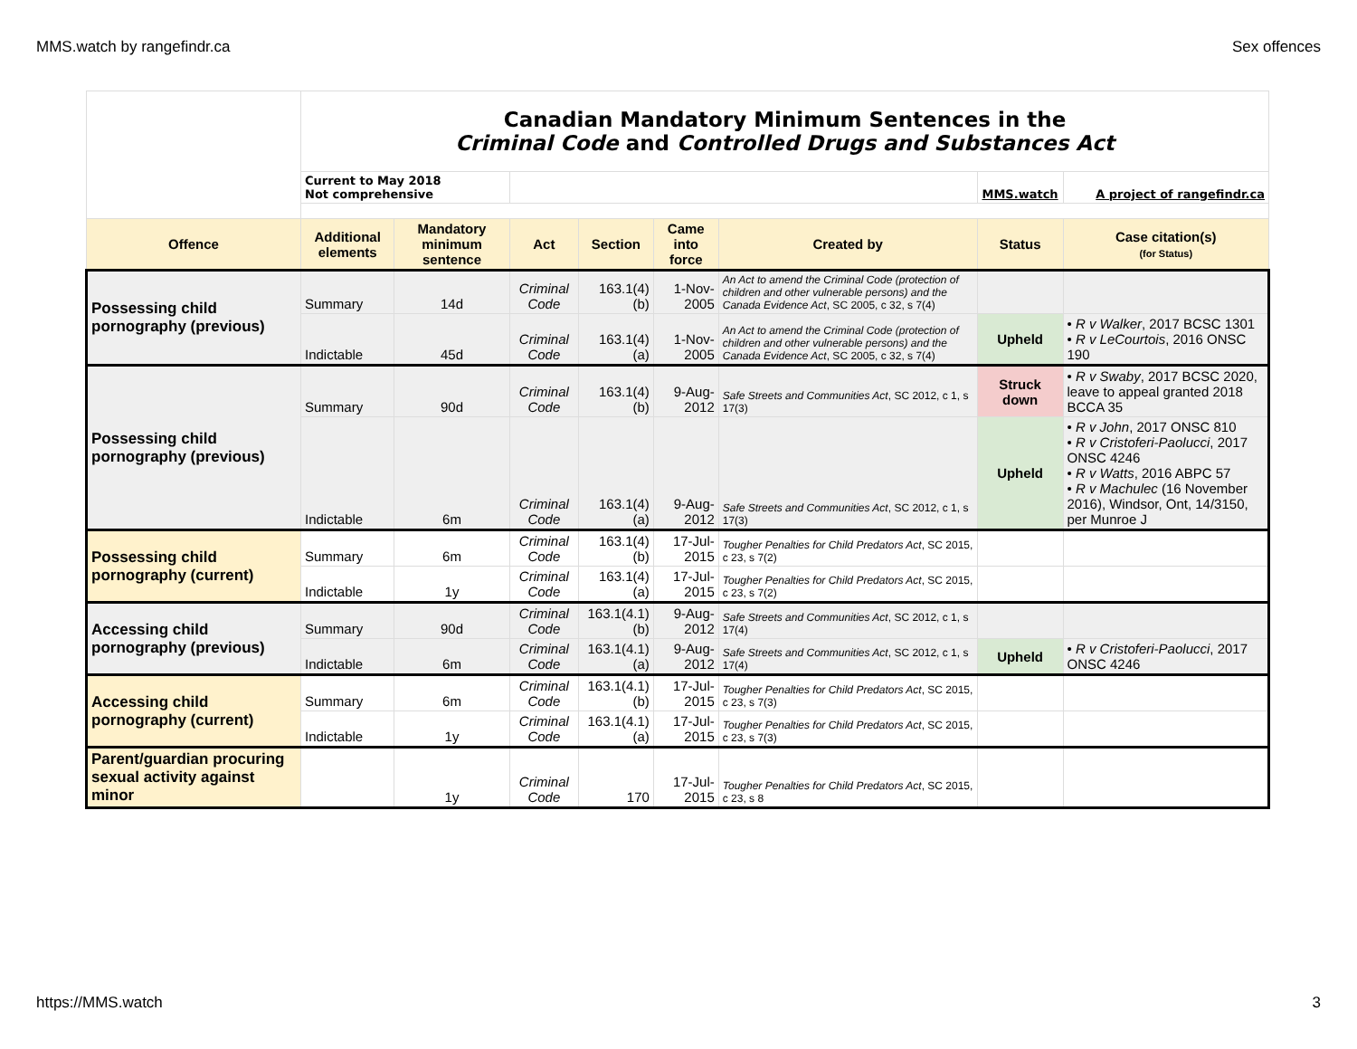MMS.watch by rangefindr.ca Sex offences
| | Canadian Mandatory Minimum Sentences in the Criminal Code and Controlled Drugs and Substances Act | | | | | | | |
| --- | --- | --- | --- | --- | --- | --- | --- | --- |
| | Current to May 2018 Not comprehensive | | | | | | MMS.watch | A project of rangefindr.ca |
| Offence | Additional elements | Mandatory minimum sentence | Act | Section | Came into force | Created by | Status | Case citation(s) (for Status) |
| Possessing child pornography (previous) | Summary | 14d | Criminal Code | 163.1(4)(b) | 1-Nov-2005 | An Act to amend the Criminal Code (protection of children and other vulnerable persons) and the Canada Evidence Act , SC 2005, c 32, s 7(4) | | |
| | Indictable | 45d | Criminal Code | 163.1(4)(a) | 1-Nov-2005 | An Act to amend the Criminal Code (protection of children and other vulnerable persons) and the Canada Evidence Act , SC 2005, c 32, s 7(4) | Upheld | • R v Walker , 2017 BCSC 1301 • R v LeCourtois , 2016 ONSC 190 |
| Possessing child pornography (previous) | Summary | 90d | Criminal Code | 163.1(4)(b) | 9-Aug-2012 | Safe Streets and Communities Act , SC 2012, c 1, s 17(3) | Struck down | • R v Swaby , 2017 BCSC 2020, leave to appeal granted 2018 BCCA 35 |
| | Indictable | 6m | Criminal Code | 163.1(4)(a) | 9-Aug-2012 | Safe Streets and Communities Act , SC 2012, c 1, s 17(3) | Upheld | • R v John , 2017 ONSC 810 • R v Cristoferi-Paolucci , 2017 ONSC 4246 • R v Watts , 2016 ABPC 57 • R v Machulec (16 November 2016), Windsor, Ont, 14/3150, per Munroe J |
| Possessing child pornography (current) | Summary | 6m | Criminal Code | 163.1(4)(b) | 17-Jul-2015 | Tougher Penalties for Child Predators Act , SC 2015, c 23, s 7(2) | | |
| | Indictable | 1y | Criminal Code | 163.1(4)(a) | 17-Jul-2015 | Tougher Penalties for Child Predators Act , SC 2015, c 23, s 7(2) | | |
| Accessing child pornography (previous) | Summary | 90d | Criminal Code | 163.1(4.1)(b) | 9-Aug-2012 | Safe Streets and Communities Act , SC 2012, c 1, s 17(4) | | |
| | Indictable | 6m | Criminal Code | 163.1(4.1)(a) | 9-Aug-2012 | Safe Streets and Communities Act , SC 2012, c 1, s 17(4) | Upheld | • R v Cristoferi-Paolucci , 2017 ONSC 4246 |
| Accessing child pornography (current) | Summary | 6m | Criminal Code | 163.1(4.1)(b) | 17-Jul-2015 | Tougher Penalties for Child Predators Act , SC 2015, c 23, s 7(3) | | |
| | Indictable | 1y | Criminal Code | 163.1(4.1)(a) | 17-Jul-2015 | Tougher Penalties for Child Predators Act , SC 2015, c 23, s 7(3) | | |
| Parent/guardian procuring sexual activity against minor | | 1y | Criminal Code | 170 | 17-Jul-2015 | Tougher Penalties for Child Predators Act , SC 2015, c 23, s 8 | | |
https://MMS.watch 3